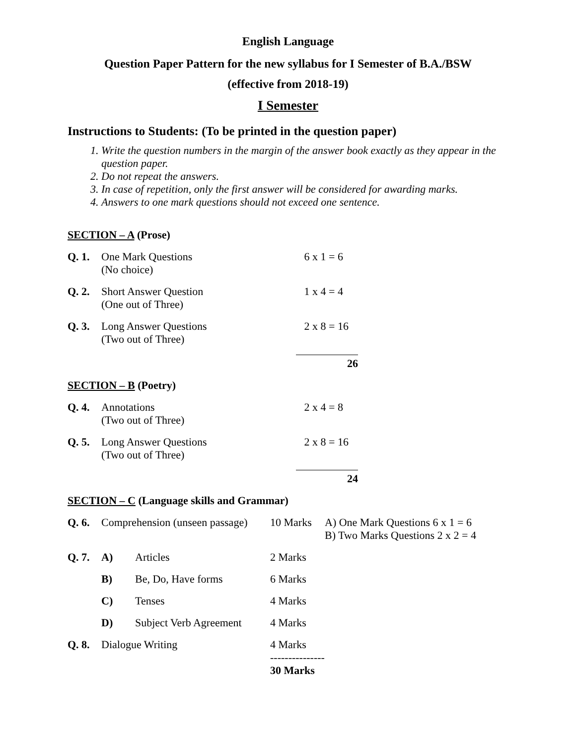English Language
Question Paper Pattern for the new syllabus for I Semester of B.A./BSW
(effective from 2018-19)
I Semester
Instructions to Students: (To be printed in the question paper)
1. Write the question numbers in the margin of the answer book exactly as they appear in the question paper.
2. Do not repeat the answers.
3. In case of repetition, only the first answer will be considered for awarding marks.
4. Answers to one mark questions should not exceed one sentence.
SECTION – A (Prose)
| Q. 1. | One Mark Questions (No choice) | 6 x 1 = 6 |
| Q. 2. | Short Answer Question (One out of Three) | 1 x 4 = 4 |
| Q. 3. | Long Answer Questions (Two out of Three) | 2 x 8 = 16 |
| | | 26 |
SECTION – B (Poetry)
| Q. 4. | Annotations (Two out of Three) | 2 x 4 = 8 |
| Q. 5. | Long Answer Questions (Two out of Three) | 2 x 8 = 16 |
| | | 24 |
SECTION – C (Language skills and Grammar)
| Q. 6. | Comprehension (unseen passage) | | 10 Marks | A) One Mark Questions 6 x 1 = 6 B) Two Marks Questions 2 x 2 = 4 |
| Q. 7. | A) | Articles | 2 Marks | |
| | B) | Be, Do, Have forms | 6 Marks | |
| | C) | Tenses | 4 Marks | |
| | D) | Subject Verb Agreement | 4 Marks | |
| Q. 8. | Dialogue Writing | | 4 Marks --------------- 30 Marks | |